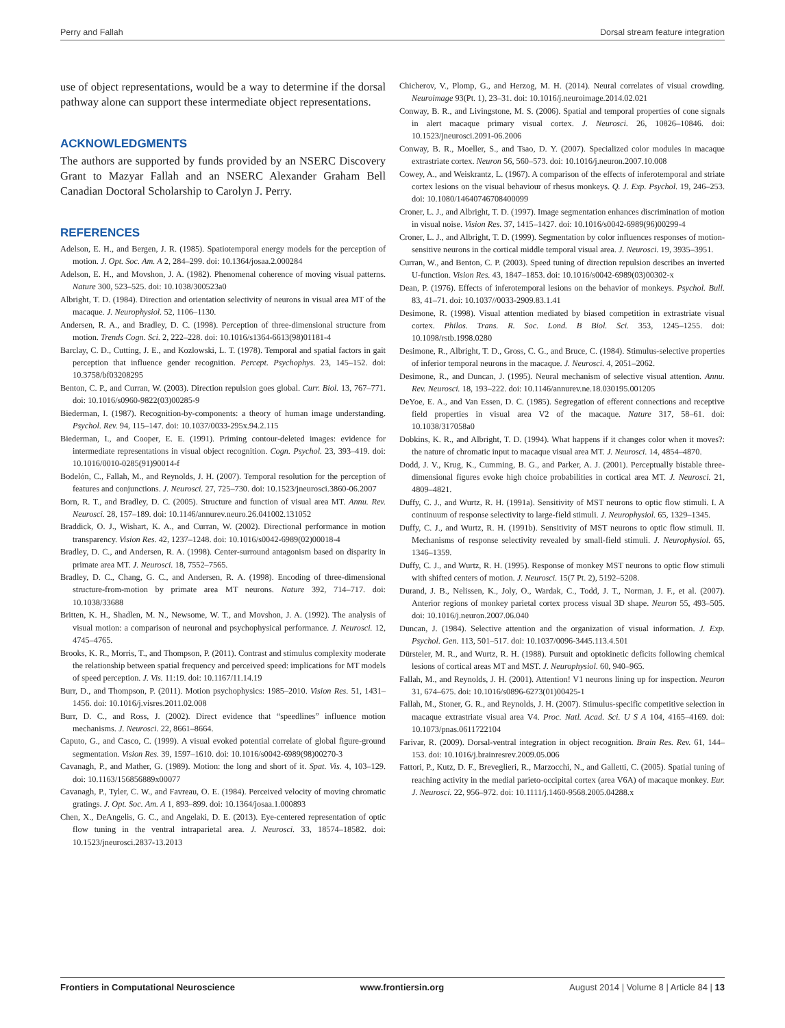Perry and Fallah Dorsal stream feature integration
use of object representations, would be a way to determine if the dorsal pathway alone can support these intermediate object representations.
ACKNOWLEDGMENTS
The authors are supported by funds provided by an NSERC Discovery Grant to Mazyar Fallah and an NSERC Alexander Graham Bell Canadian Doctoral Scholarship to Carolyn J. Perry.
REFERENCES
Adelson, E. H., and Bergen, J. R. (1985). Spatiotemporal energy models for the perception of motion. J. Opt. Soc. Am. A 2, 284–299. doi: 10.1364/josaa.2.000284
Adelson, E. H., and Movshon, J. A. (1982). Phenomenal coherence of moving visual patterns. Nature 300, 523–525. doi: 10.1038/300523a0
Albright, T. D. (1984). Direction and orientation selectivity of neurons in visual area MT of the macaque. J. Neurophysiol. 52, 1106–1130.
Andersen, R. A., and Bradley, D. C. (1998). Perception of three-dimensional structure from motion. Trends Cogn. Sci. 2, 222–228. doi: 10.1016/s1364-6613(98)01181-4
Barclay, C. D., Cutting, J. E., and Kozlowski, L. T. (1978). Temporal and spatial factors in gait perception that influence gender recognition. Percept. Psychophys. 23, 145–152. doi: 10.3758/bf03208295
Benton, C. P., and Curran, W. (2003). Direction repulsion goes global. Curr. Biol. 13, 767–771. doi: 10.1016/s0960-9822(03)00285-9
Biederman, I. (1987). Recognition-by-components: a theory of human image understanding. Psychol. Rev. 94, 115–147. doi: 10.1037/0033-295x.94.2.115
Biederman, I., and Cooper, E. E. (1991). Priming contour-deleted images: evidence for intermediate representations in visual object recognition. Cogn. Psychol. 23, 393–419. doi: 10.1016/0010-0285(91)90014-f
Bodelón, C., Fallah, M., and Reynolds, J. H. (2007). Temporal resolution for the perception of features and conjunctions. J. Neurosci. 27, 725–730. doi: 10.1523/jneurosci.3860-06.2007
Born, R. T., and Bradley, D. C. (2005). Structure and function of visual area MT. Annu. Rev. Neurosci. 28, 157–189. doi: 10.1146/annurev.neuro.26.041002.131052
Braddick, O. J., Wishart, K. A., and Curran, W. (2002). Directional performance in motion transparency. Vision Res. 42, 1237–1248. doi: 10.1016/s0042-6989(02)00018-4
Bradley, D. C., and Andersen, R. A. (1998). Center-surround antagonism based on disparity in primate area MT. J. Neurosci. 18, 7552–7565.
Bradley, D. C., Chang, G. C., and Andersen, R. A. (1998). Encoding of three-dimensional structure-from-motion by primate area MT neurons. Nature 392, 714–717. doi: 10.1038/33688
Britten, K. H., Shadlen, M. N., Newsome, W. T., and Movshon, J. A. (1992). The analysis of visual motion: a comparison of neuronal and psychophysical performance. J. Neurosci. 12, 4745–4765.
Brooks, K. R., Morris, T., and Thompson, P. (2011). Contrast and stimulus complexity moderate the relationship between spatial frequency and perceived speed: implications for MT models of speed perception. J. Vis. 11:19. doi: 10.1167/11.14.19
Burr, D., and Thompson, P. (2011). Motion psychophysics: 1985–2010. Vision Res. 51, 1431–1456. doi: 10.1016/j.visres.2011.02.008
Burr, D. C., and Ross, J. (2002). Direct evidence that “speedlines” influence motion mechanisms. J. Neurosci. 22, 8661–8664.
Caputo, G., and Casco, C. (1999). A visual evoked potential correlate of global figure-ground segmentation. Vision Res. 39, 1597–1610. doi: 10.1016/s0042-6989(98)00270-3
Cavanagh, P., and Mather, G. (1989). Motion: the long and short of it. Spat. Vis. 4, 103–129. doi: 10.1163/156856889x00077
Cavanagh, P., Tyler, C. W., and Favreau, O. E. (1984). Perceived velocity of moving chromatic gratings. J. Opt. Soc. Am. A 1, 893–899. doi: 10.1364/josaa.1.000893
Chen, X., DeAngelis, G. C., and Angelaki, D. E. (2013). Eye-centered representation of optic flow tuning in the ventral intraparietal area. J. Neurosci. 33, 18574–18582. doi: 10.1523/jneurosci.2837-13.2013
Chicherov, V., Plomp, G., and Herzog, M. H. (2014). Neural correlates of visual crowding. Neuroimage 93(Pt. 1), 23–31. doi: 10.1016/j.neuroimage.2014.02.021
Conway, B. R., and Livingstone, M. S. (2006). Spatial and temporal properties of cone signals in alert macaque primary visual cortex. J. Neurosci. 26, 10826–10846. doi: 10.1523/jneurosci.2091-06.2006
Conway, B. R., Moeller, S., and Tsao, D. Y. (2007). Specialized color modules in macaque extrastriate cortex. Neuron 56, 560–573. doi: 10.1016/j.neuron.2007.10.008
Cowey, A., and Weiskrantz, L. (1967). A comparison of the effects of inferotemporal and striate cortex lesions on the visual behaviour of rhesus monkeys. Q. J. Exp. Psychol. 19, 246–253. doi: 10.1080/14640746708400099
Croner, L. J., and Albright, T. D. (1997). Image segmentation enhances discrimination of motion in visual noise. Vision Res. 37, 1415–1427. doi: 10.1016/s0042-6989(96)00299-4
Croner, L. J., and Albright, T. D. (1999). Segmentation by color influences responses of motion-sensitive neurons in the cortical middle temporal visual area. J. Neurosci. 19, 3935–3951.
Curran, W., and Benton, C. P. (2003). Speed tuning of direction repulsion describes an inverted U-function. Vision Res. 43, 1847–1853. doi: 10.1016/s0042-6989(03)00302-x
Dean, P. (1976). Effects of inferotemporal lesions on the behavior of monkeys. Psychol. Bull. 83, 41–71. doi: 10.1037//0033-2909.83.1.41
Desimone, R. (1998). Visual attention mediated by biased competition in extrastriate visual cortex. Philos. Trans. R. Soc. Lond. B Biol. Sci. 353, 1245–1255. doi: 10.1098/rstb.1998.0280
Desimone, R., Albright, T. D., Gross, C. G., and Bruce, C. (1984). Stimulus-selective properties of inferior temporal neurons in the macaque. J. Neurosci. 4, 2051–2062.
Desimone, R., and Duncan, J. (1995). Neural mechanism of selective visual attention. Annu. Rev. Neurosci. 18, 193–222. doi: 10.1146/annurev.ne.18.030195.001205
DeYoe, E. A., and Van Essen, D. C. (1985). Segregation of efferent connections and receptive field properties in visual area V2 of the macaque. Nature 317, 58–61. doi: 10.1038/317058a0
Dobkins, K. R., and Albright, T. D. (1994). What happens if it changes color when it moves?: the nature of chromatic input to macaque visual area MT. J. Neurosci. 14, 4854–4870.
Dodd, J. V., Krug, K., Cumming, B. G., and Parker, A. J. (2001). Perceptually bistable three-dimensional figures evoke high choice probabilities in cortical area MT. J. Neurosci. 21, 4809–4821.
Duffy, C. J., and Wurtz, R. H. (1991a). Sensitivity of MST neurons to optic flow stimuli. I. A continuum of response selectivity to large-field stimuli. J. Neurophysiol. 65, 1329–1345.
Duffy, C. J., and Wurtz, R. H. (1991b). Sensitivity of MST neurons to optic flow stimuli. II. Mechanisms of response selectivity revealed by small-field stimuli. J. Neurophysiol. 65, 1346–1359.
Duffy, C. J., and Wurtz, R. H. (1995). Response of monkey MST neurons to optic flow stimuli with shifted centers of motion. J. Neurosci. 15(7 Pt. 2), 5192–5208.
Durand, J. B., Nelissen, K., Joly, O., Wardak, C., Todd, J. T., Norman, J. F., et al. (2007). Anterior regions of monkey parietal cortex process visual 3D shape. Neuron 55, 493–505. doi: 10.1016/j.neuron.2007.06.040
Duncan, J. (1984). Selective attention and the organization of visual information. J. Exp. Psychol. Gen. 113, 501–517. doi: 10.1037/0096-3445.113.4.501
Dürsteler, M. R., and Wurtz, R. H. (1988). Pursuit and optokinetic deficits following chemical lesions of cortical areas MT and MST. J. Neurophysiol. 60, 940–965.
Fallah, M., and Reynolds, J. H. (2001). Attention! V1 neurons lining up for inspection. Neuron 31, 674–675. doi: 10.1016/s0896-6273(01)00425-1
Fallah, M., Stoner, G. R., and Reynolds, J. H. (2007). Stimulus-specific competitive selection in macaque extrastriate visual area V4. Proc. Natl. Acad. Sci. U S A 104, 4165–4169. doi: 10.1073/pnas.0611722104
Farivar, R. (2009). Dorsal-ventral integration in object recognition. Brain Res. Rev. 61, 144–153. doi: 10.1016/j.brainresrev.2009.05.006
Fattori, P., Kutz, D. F., Breveglieri, R., Marzocchi, N., and Galletti, C. (2005). Spatial tuning of reaching activity in the medial parieto-occipital cortex (area V6A) of macaque monkey. Eur. J. Neurosci. 22, 956–972. doi: 10.1111/j.1460-9568.2005.04288.x
Frontiers in Computational Neuroscience www.frontiersin.org August 2014 | Volume 8 | Article 84 | 13